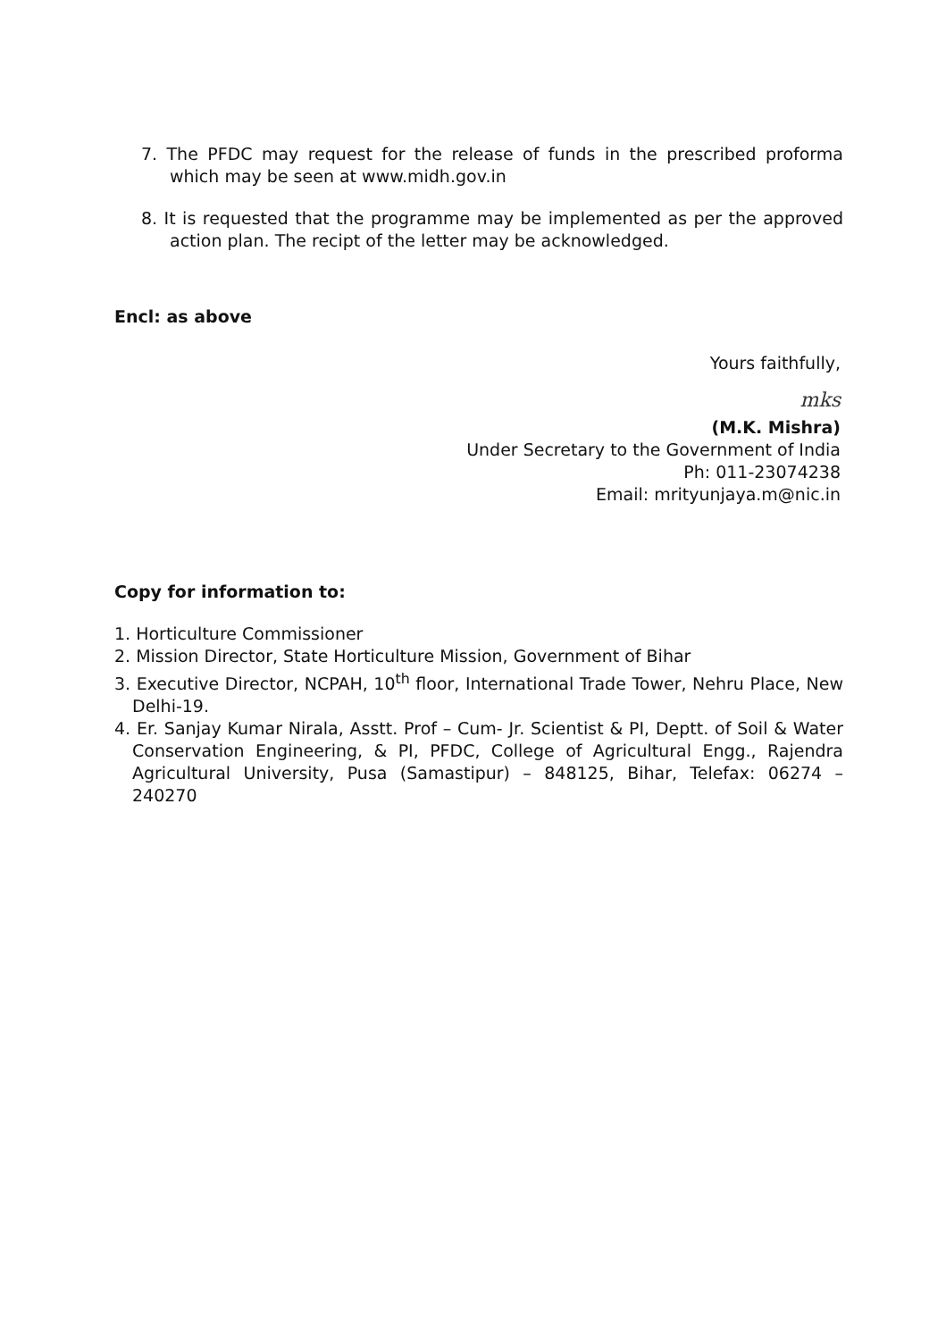7. The PFDC may request for the release of funds in the prescribed proforma which may be seen at www.midh.gov.in
8. It is requested that the programme may be implemented as per the approved action plan. The recipt of the letter may be acknowledged.
Encl: as above
Yours faithfully,
mks
(M.K. Mishra)
Under Secretary to the Government of India
Ph: 011-23074238
Email: mrityunjaya.m@nic.in
Copy for information to:
1. Horticulture Commissioner
2. Mission Director, State Horticulture Mission, Government of Bihar
3. Executive Director, NCPAH, 10<sup>th</sup> floor, International Trade Tower, Nehru Place, New Delhi-19.
4. Er. Sanjay Kumar Nirala, Asstt. Prof – Cum- Jr. Scientist & PI, Deptt. of Soil & Water Conservation Engineering, & PI, PFDC, College of Agricultural Engg., Rajendra Agricultural University, Pusa (Samastipur) – 848125, Bihar, Telefax: 06274 – 240270